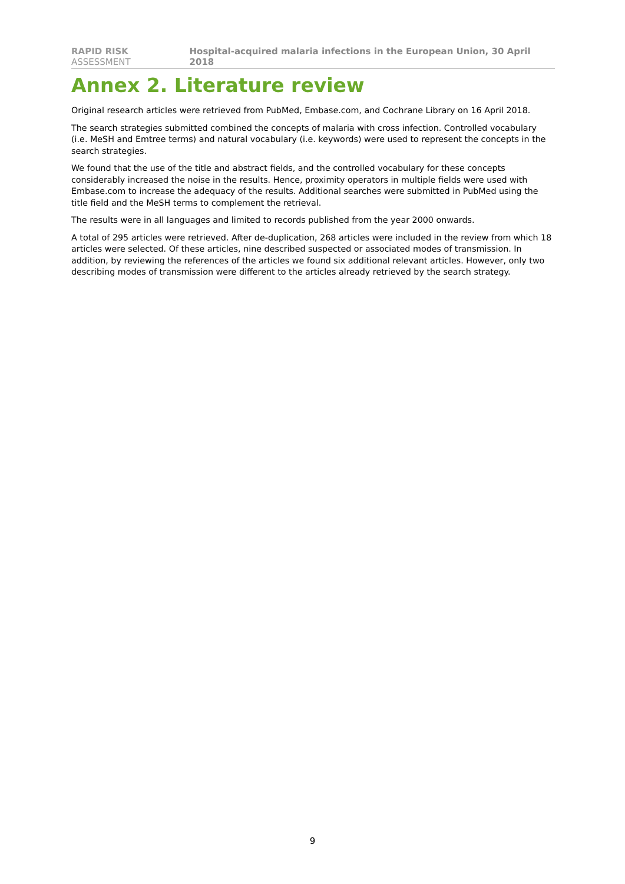RAPID RISK ASSESSMENT Hospital-acquired malaria infections in the European Union, 30 April 2018
Annex 2. Literature review
Original research articles were retrieved from PubMed, Embase.com, and Cochrane Library on 16 April 2018.
The search strategies submitted combined the concepts of malaria with cross infection. Controlled vocabulary (i.e. MeSH and Emtree terms) and natural vocabulary (i.e. keywords) were used to represent the concepts in the search strategies.
We found that the use of the title and abstract fields, and the controlled vocabulary for these concepts considerably increased the noise in the results. Hence, proximity operators in multiple fields were used with Embase.com to increase the adequacy of the results. Additional searches were submitted in PubMed using the title field and the MeSH terms to complement the retrieval.
The results were in all languages and limited to records published from the year 2000 onwards.
A total of 295 articles were retrieved. After de-duplication, 268 articles were included in the review from which 18 articles were selected. Of these articles, nine described suspected or associated modes of transmission. In addition, by reviewing the references of the articles we found six additional relevant articles. However, only two describing modes of transmission were different to the articles already retrieved by the search strategy.
9